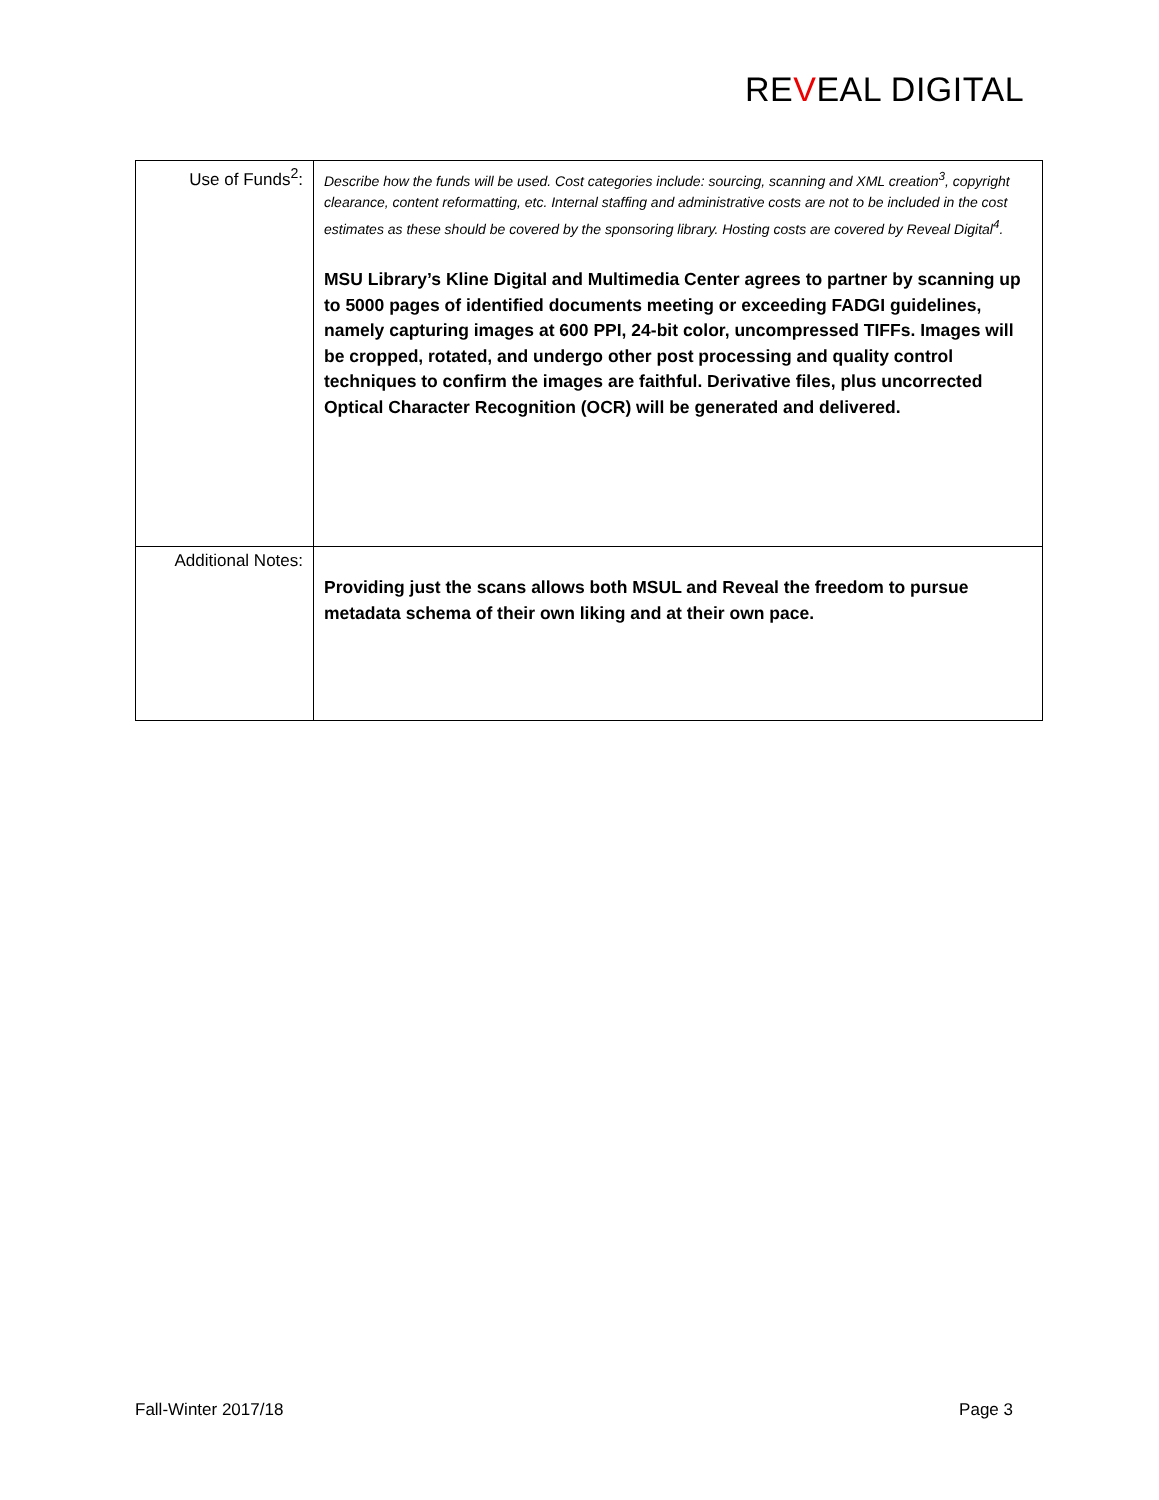REVEAL DIGITAL
| Use of Funds<sup>2</sup>: | Describe how the funds will be used. Cost categories include: sourcing, scanning and XML creation<sup>3</sup>, copyright clearance, content reformatting, etc. Internal staffing and administrative costs are not to be included in the cost estimates as these should be covered by the sponsoring library. Hosting costs are covered by Reveal Digital<sup>4</sup>. MSU Library’s Kline Digital and Multimedia Center agrees to partner by scanning up to 5000 pages of identified documents meeting or exceeding FADGI guidelines, namely capturing images at 600 PPI, 24-bit color, uncompressed TIFFs. Images will be cropped, rotated, and undergo other post processing and quality control techniques to confirm the images are faithful. Derivative files, plus uncorrected Optical Character Recognition (OCR) will be generated and delivered. |
| Additional Notes: | Providing just the scans allows both MSUL and Reveal the freedom to pursue metadata schema of their own liking and at their own pace. |
Fall-Winter 2017/18 Page 3